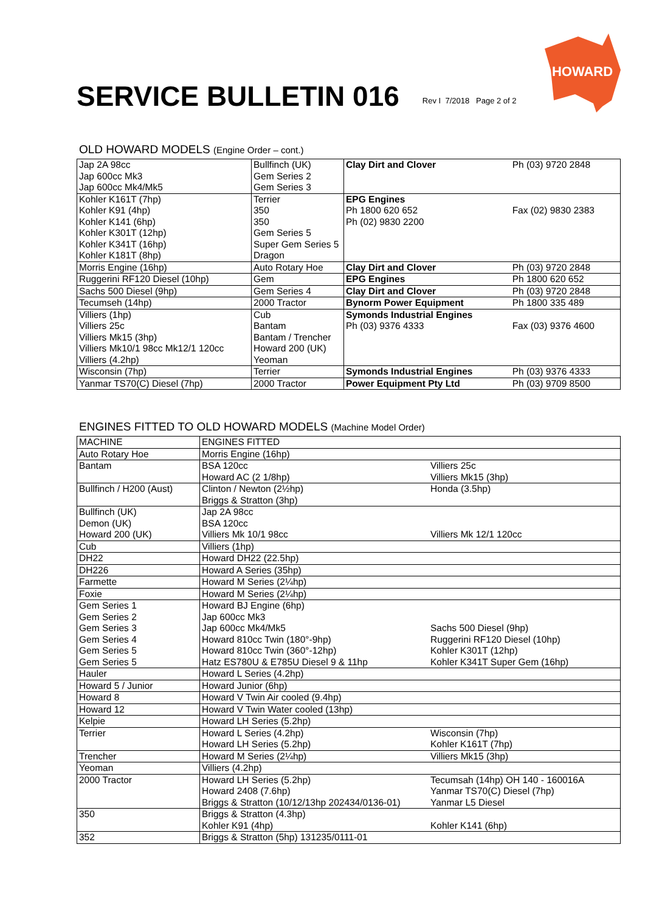SERVICE BULLETIN 016
Rev I 7/2018 Page 2 of 2
HOWARD
OLD HOWARD MODELS (Engine Order – cont.)
| Jap 2A 98cc Jap 600cc Mk3 Jap 600cc Mk4/Mk5 | Bullfinch (UK) Gem Series 2 Gem Series 3 | Clay Dirt and Clover | Ph (03) 9720 2848 |
| Kohler K161T (7hp) Kohler K91 (4hp) Kohler K141 (6hp) Kohler K301T (12hp) Kohler K341T (16hp) Kohler K181T (8hp) | Terrier 350 350 Gem Series 5 Super Gem Series 5 Dragon | EPG Engines Ph 1800 620 652 Ph (02) 9830 2200 | Fax (02) 9830 2383 |
| Morris Engine (16hp) | Auto Rotary Hoe | Clay Dirt and Clover | Ph (03) 9720 2848 |
| Ruggerini RF120 Diesel (10hp) | Gem | EPG Engines | Ph 1800 620 652 |
| Sachs 500 Diesel (9hp) | Gem Series 4 | Clay Dirt and Clover | Ph (03) 9720 2848 |
| Tecumseh (14hp) | 2000 Tractor | Bynorm Power Equipment | Ph 1800 335 489 |
| Villiers (1hp) Villiers 25c Villiers Mk15 (3hp) Villiers Mk10/1 98cc Mk12/1 120cc Villiers (4.2hp) | Cub Bantam Bantam / Trencher Howard 200 (UK) Yeoman | Symonds Industrial Engines Ph (03) 9376 4333 | Fax (03) 9376 4600 |
| Wisconsin (7hp) | Terrier | Symonds Industrial Engines | Ph (03) 9376 4333 |
| Yanmar TS70(C) Diesel (7hp) | 2000 Tractor | Power Equipment Pty Ltd | Ph (03) 9709 8500 |
ENGINES FITTED TO OLD HOWARD MODELS (Machine Model Order)
| MACHINE | ENGINES FITTED | |
| --- | --- | --- |
| Auto Rotary Hoe | Morris Engine (16hp) | |
| Bantam | BSA 120cc Howard AC (2 1/8hp) | Villiers 25c Villiers Mk15 (3hp) |
| Bullfinch / H200 (Aust) | Clinton / Newton (2½hp) Briggs & Stratton (3hp) | Honda (3.5hp) |
| Bullfinch (UK) Demon (UK) Howard 200 (UK) | Jap 2A 98cc BSA 120cc Villiers Mk 10/1 98cc | Villiers Mk 12/1 120cc |
| Cub | Villiers (1hp) | |
| DH22 | Howard DH22 (22.5hp) | |
| DH226 | Howard A Series (35hp) | |
| Farmette | Howard M Series (2¼hp) | |
| Foxie | Howard M Series (2¼hp) | |
| Gem Series 1 Gem Series 2 Gem Series 3 Gem Series 4 Gem Series 5 Gem Series 5 | Howard BJ Engine (6hp) Jap 600cc Mk3 Jap 600cc Mk4/Mk5 Howard 810cc Twin (180°-9hp) Howard 810cc Twin (360°-12hp) Hatz ES780U & E785U Diesel 9 & 11hp | Sachs 500 Diesel (9hp) Ruggerini RF120 Diesel (10hp) Kohler K301T (12hp) Kohler K341T Super Gem (16hp) |
| Hauler | Howard L Series (4.2hp) | |
| Howard 5 / Junior | Howard Junior (6hp) | |
| Howard 8 | Howard V Twin Air cooled (9.4hp) | |
| Howard 12 | Howard V Twin Water cooled (13hp) | |
| Kelpie | Howard LH Series (5.2hp) | |
| Terrier | Howard L Series (4.2hp) Howard LH Series (5.2hp) | Wisconsin (7hp) Kohler K161T (7hp) |
| Trencher | Howard M Series (2¼hp) | Villiers Mk15 (3hp) |
| Yeoman | Villiers (4.2hp) | |
| 2000 Tractor | Howard LH Series (5.2hp) Howard 2408 (7.6hp) Briggs & Stratton (10/12/13hp 202434/0136-01) | Tecumsah (14hp) OH 140 - 160016A Yanmar TS70(C) Diesel (7hp) Yanmar L5 Diesel |
| 350 | Briggs & Stratton (4.3hp) Kohler K91 (4hp) | Kohler K141 (6hp) |
| 352 | Briggs & Stratton (5hp) 131235/0111-01 | |